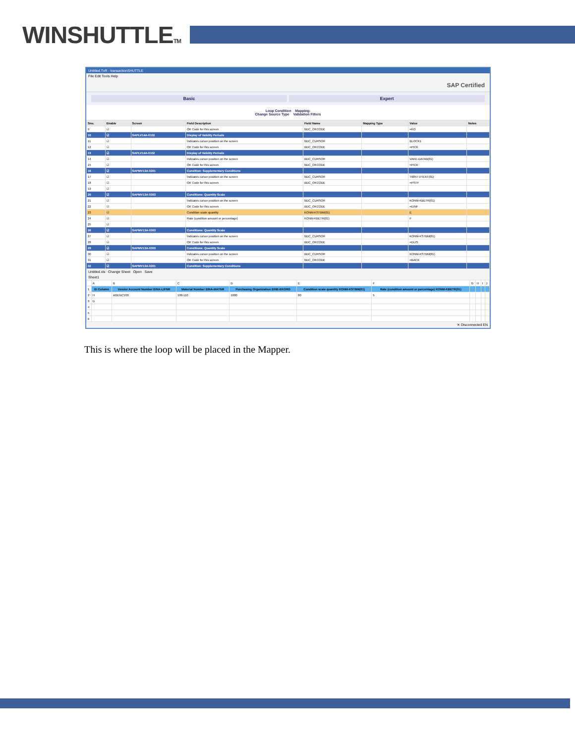WINSHUTTLETM
Untitled.TxR - transactionSHUTTLE
File Edit Tools Help
SAP Certified
Basic Expert
Loop Condition Mapping:
Change Source Type Validation Filters
| Sno. | Enable | Screen | Field Description | Field Name | Mapping Type | Value | Notes |
| --- | --- | --- | --- | --- | --- | --- | --- |
| 9 | ☑ | | OK Code for this screen | BDC_OKCODE | | =KO | |
| 10 | ☑ | SAPLV14A-0102 | Display of Validity Periods | | | | |
| 11 | ☑ | | Indicates cursor position on the screen | BDC_CURSOR | | BLOCK1 | |
| 12 | ☑ | | OK Code for this screen | BDC_OKCODE | | =PICK | |
| 13 | ☑ | SAPLV14A-0102 | Display of Validity Periods | | | | |
| 14 | ☑ | | Indicates cursor position on the screen | BDC_CURSOR | | VAKE-DATAB(01) | |
| 15 | ☑ | | OK Code for this screen | BDC_OKCODE | | =PICK | |
| 16 | ☑ | SAPMV13A-0201 | Condition: Supplementary Conditions | | | | |
| 17 | ☑ | | Indicates cursor position on the screen | BDC_CURSOR | | T685T-VTEXT(01) | |
| 18 | ☑ | | OK Code for this screen | BDC_OKCODE | | =PSTF | |
| 19 | ☑ | | | | | | |
| 20 | ☑ | SAPMV13A-0303 | Conditions: Quantity Scale | | | | |
| 21 | ☑ | | Indicates cursor position on the screen | BDC_CURSOR | | KONM-KBETR(01) | |
| 22 | ☑ | | OK Code for this screen | BDC_OKCODE | | =EINF | |
| 23 | ☑ | | Condition scale quantity | KONM-KSTBM(01) | | E | |
| 24 | ☑ | | Rate (condition amount or percentage) | KONM-KBETR(01) | | F | |
| 25 | ☑ | | | | | | |
| 26 | ☑ | SAPMV13A-0303 | Conditions: Quantity Scale | | | | |
| 27 | ☑ | | Indicates cursor position on the screen | BDC_CURSOR | | KONM-KSTBM(01) | |
| 28 | ☑ | | OK Code for this screen | BDC_OKCODE | | =DLIS | |
| 29 | ☑ | SAPMV13A-0303 | Conditions: Quantity Scale | | | | |
| 30 | ☑ | | Indicates cursor position on the screen | BDC_CURSOR | | KONM-KSTBM(01) | |
| 31 | ☑ | | OK Code for this screen | BDC_OKCODE | | =BACK | |
| 32 | ☑ | SAPMV13A-0201 | Condition: Supplementary Conditions | | | | |
Untitled.xls Change Sheet Open Save
Sheet1
| | A | B | C | D | E | F | G | H | I | J |
| 1 | ID Column | Vendor Account Number EINA-LIFNR | Material Number EINA-MATNR | Purchasing Organization EINE-EKORG | Condition scale quantity KONM-KSTBM(01) | Rate (condition amount or percentage) KONM-KBETR(01) | | | | |
| 2 | H | AGENCY00 | 100-110 | 1000 | 80 | 5 | | | | |
| 3 | D | | | | | | | | | |
| 4 | | | | | | | | | | |
| 5 | | | | | | | | | | |
| 6 | | | | | | | | | | |
✕ Disconnected EN
This is where the loop will be placed in the Mapper.